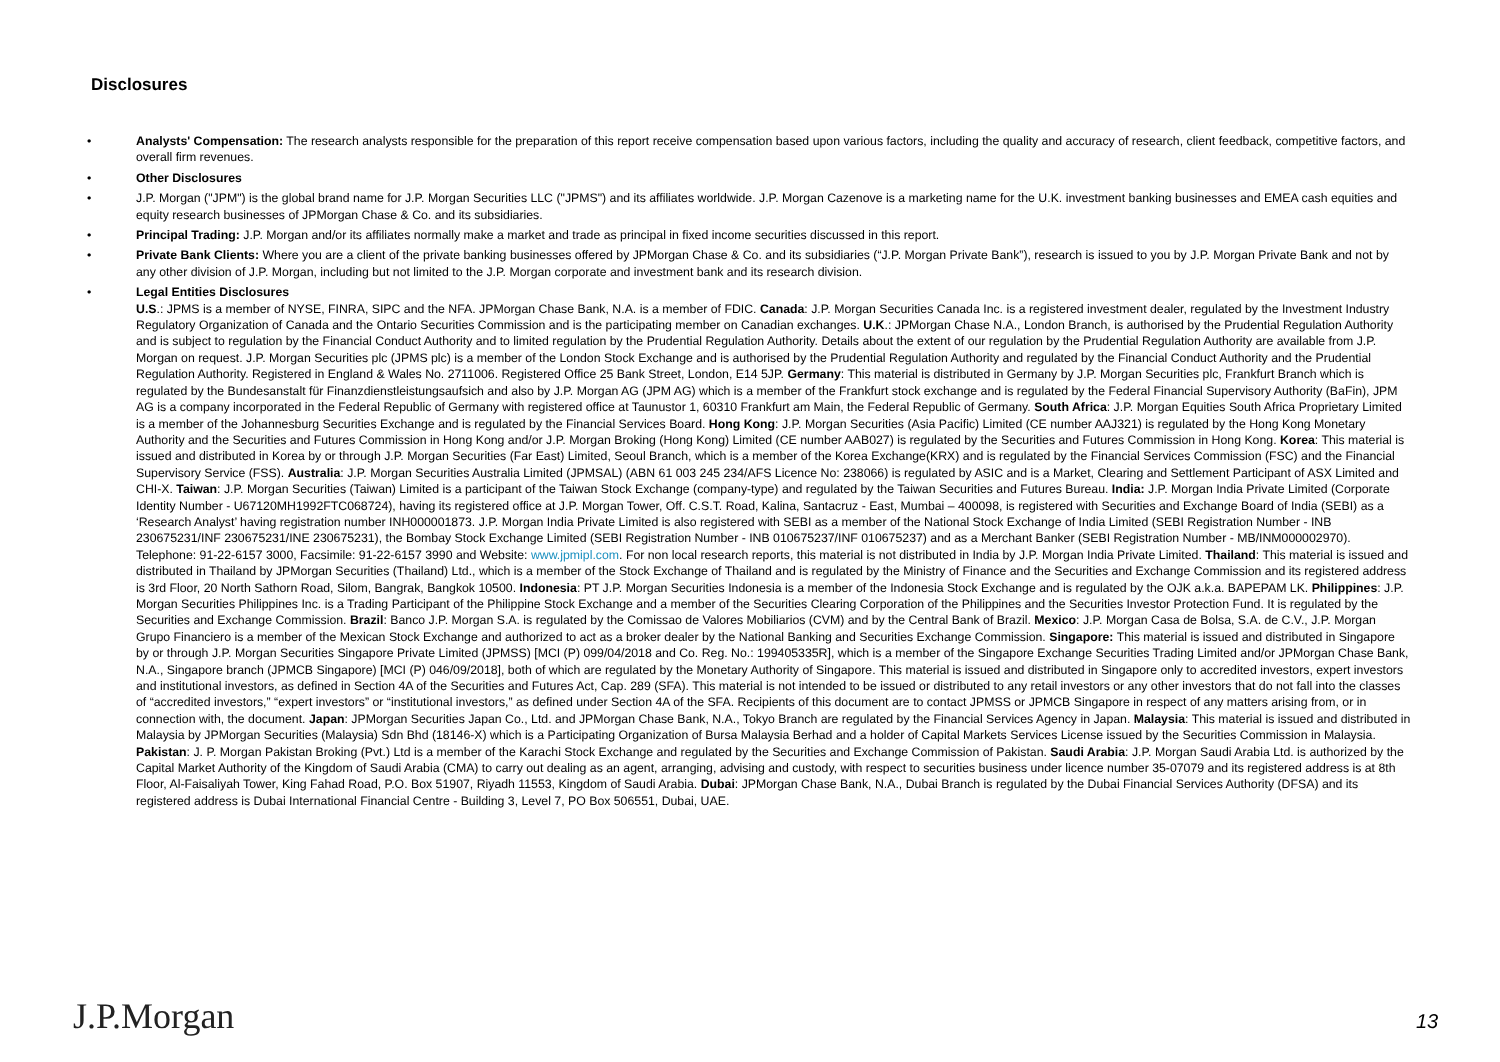Disclosures
• Analysts' Compensation: The research analysts responsible for the preparation of this report receive compensation based upon various factors, including the quality and accuracy of research, client feedback, competitive factors, and overall firm revenues.
• Other Disclosures
• J.P. Morgan ("JPM") is the global brand name for J.P. Morgan Securities LLC ("JPMS") and its affiliates worldwide. J.P. Morgan Cazenove is a marketing name for the U.K. investment banking businesses and EMEA cash equities and equity research businesses of JPMorgan Chase & Co. and its subsidiaries.
• Principal Trading: J.P. Morgan and/or its affiliates normally make a market and trade as principal in fixed income securities discussed in this report.
• Private Bank Clients: Where you are a client of the private banking businesses offered by JPMorgan Chase & Co. and its subsidiaries (“J.P. Morgan Private Bank”), research is issued to you by J.P. Morgan Private Bank and not by any other division of J.P. Morgan, including but not limited to the J.P. Morgan corporate and investment bank and its research division.
• Legal Entities Disclosures
U.S.: JPMS is a member of NYSE, FINRA, SIPC and the NFA. JPMorgan Chase Bank, N.A. is a member of FDIC. Canada: J.P. Morgan Securities Canada Inc. is a registered investment dealer, regulated by the Investment Industry Regulatory Organization of Canada and the Ontario Securities Commission and is the participating member on Canadian exchanges. U.K.: JPMorgan Chase N.A., London Branch, is authorised by the Prudential Regulation Authority and is subject to regulation by the Financial Conduct Authority and to limited regulation by the Prudential Regulation Authority. Details about the extent of our regulation by the Prudential Regulation Authority are available from J.P. Morgan on request. J.P. Morgan Securities plc (JPMS plc) is a member of the London Stock Exchange and is authorised by the Prudential Regulation Authority and regulated by the Financial Conduct Authority and the Prudential Regulation Authority. Registered in England & Wales No. 2711006. Registered Office 25 Bank Street, London, E14 5JP. Germany: This material is distributed in Germany by J.P. Morgan Securities plc, Frankfurt Branch which is regulated by the Bundesanstalt für Finanzdienstleistungsaufsich and also by J.P. Morgan AG (JPM AG) which is a member of the Frankfurt stock exchange and is regulated by the Federal Financial Supervisory Authority (BaFin), JPM AG is a company incorporated in the Federal Republic of Germany with registered office at Taunustor 1, 60310 Frankfurt am Main, the Federal Republic of Germany. South Africa: J.P. Morgan Equities South Africa Proprietary Limited is a member of the Johannesburg Securities Exchange and is regulated by the Financial Services Board. Hong Kong: J.P. Morgan Securities (Asia Pacific) Limited (CE number AAJ321) is regulated by the Hong Kong Monetary Authority and the Securities and Futures Commission in Hong Kong and/or J.P. Morgan Broking (Hong Kong) Limited (CE number AAB027) is regulated by the Securities and Futures Commission in Hong Kong. Korea: This material is issued and distributed in Korea by or through J.P. Morgan Securities (Far East) Limited, Seoul Branch, which is a member of the Korea Exchange(KRX) and is regulated by the Financial Services Commission (FSC) and the Financial Supervisory Service (FSS). Australia: J.P. Morgan Securities Australia Limited (JPMSAL) (ABN 61 003 245 234/AFS Licence No: 238066) is regulated by ASIC and is a Market, Clearing and Settlement Participant of ASX Limited and CHI-X. Taiwan: J.P. Morgan Securities (Taiwan) Limited is a participant of the Taiwan Stock Exchange (company-type) and regulated by the Taiwan Securities and Futures Bureau. India: J.P. Morgan India Private Limited (Corporate Identity Number - U67120MH1992FTC068724), having its registered office at J.P. Morgan Tower, Off. C.S.T. Road, Kalina, Santacruz - East, Mumbai – 400098, is registered with Securities and Exchange Board of India (SEBI) as a ‘Research Analyst’ having registration number INH000001873. J.P. Morgan India Private Limited is also registered with SEBI as a member of the National Stock Exchange of India Limited (SEBI Registration Number - INB 230675231/INF 230675231/INE 230675231), the Bombay Stock Exchange Limited (SEBI Registration Number - INB 010675237/INF 010675237) and as a Merchant Banker (SEBI Registration Number - MB/INM000002970). Telephone: 91-22-6157 3000, Facsimile: 91-22-6157 3990 and Website: www.jpmipl.com. For non local research reports, this material is not distributed in India by J.P. Morgan India Private Limited. Thailand: This material is issued and distributed in Thailand by JPMorgan Securities (Thailand) Ltd., which is a member of the Stock Exchange of Thailand and is regulated by the Ministry of Finance and the Securities and Exchange Commission and its registered address is 3rd Floor, 20 North Sathorn Road, Silom, Bangrak, Bangkok 10500. Indonesia: PT J.P. Morgan Securities Indonesia is a member of the Indonesia Stock Exchange and is regulated by the OJK a.k.a. BAPEPAM LK. Philippines: J.P. Morgan Securities Philippines Inc. is a Trading Participant of the Philippine Stock Exchange and a member of the Securities Clearing Corporation of the Philippines and the Securities Investor Protection Fund. It is regulated by the Securities and Exchange Commission. Brazil: Banco J.P. Morgan S.A. is regulated by the Comissao de Valores Mobiliarios (CVM) and by the Central Bank of Brazil. Mexico: J.P. Morgan Casa de Bolsa, S.A. de C.V., J.P. Morgan Grupo Financiero is a member of the Mexican Stock Exchange and authorized to act as a broker dealer by the National Banking and Securities Exchange Commission. Singapore: This material is issued and distributed in Singapore by or through J.P. Morgan Securities Singapore Private Limited (JPMSS) [MCI (P) 099/04/2018 and Co. Reg. No.: 199405335R], which is a member of the Singapore Exchange Securities Trading Limited and/or JPMorgan Chase Bank, N.A., Singapore branch (JPMCB Singapore) [MCI (P) 046/09/2018], both of which are regulated by the Monetary Authority of Singapore. This material is issued and distributed in Singapore only to accredited investors, expert investors and institutional investors, as defined in Section 4A of the Securities and Futures Act, Cap. 289 (SFA). This material is not intended to be issued or distributed to any retail investors or any other investors that do not fall into the classes of “accredited investors,” “expert investors” or “institutional investors,” as defined under Section 4A of the SFA. Recipients of this document are to contact JPMSS or JPMCB Singapore in respect of any matters arising from, or in connection with, the document. Japan: JPMorgan Securities Japan Co., Ltd. and JPMorgan Chase Bank, N.A., Tokyo Branch are regulated by the Financial Services Agency in Japan. Malaysia: This material is issued and distributed in Malaysia by JPMorgan Securities (Malaysia) Sdn Bhd (18146-X) which is a Participating Organization of Bursa Malaysia Berhad and a holder of Capital Markets Services License issued by the Securities Commission in Malaysia. Pakistan: J. P. Morgan Pakistan Broking (Pvt.) Ltd is a member of the Karachi Stock Exchange and regulated by the Securities and Exchange Commission of Pakistan. Saudi Arabia: J.P. Morgan Saudi Arabia Ltd. is authorized by the Capital Market Authority of the Kingdom of Saudi Arabia (CMA) to carry out dealing as an agent, arranging, advising and custody, with respect to securities business under licence number 35-07079 and its registered address is at 8th Floor, Al-Faisaliyah Tower, King Fahad Road, P.O. Box 51907, Riyadh 11553, Kingdom of Saudi Arabia. Dubai: JPMorgan Chase Bank, N.A., Dubai Branch is regulated by the Dubai Financial Services Authority (DFSA) and its registered address is Dubai International Financial Centre - Building 3, Level 7, PO Box 506551, Dubai, UAE.
J.P.Morgan 13